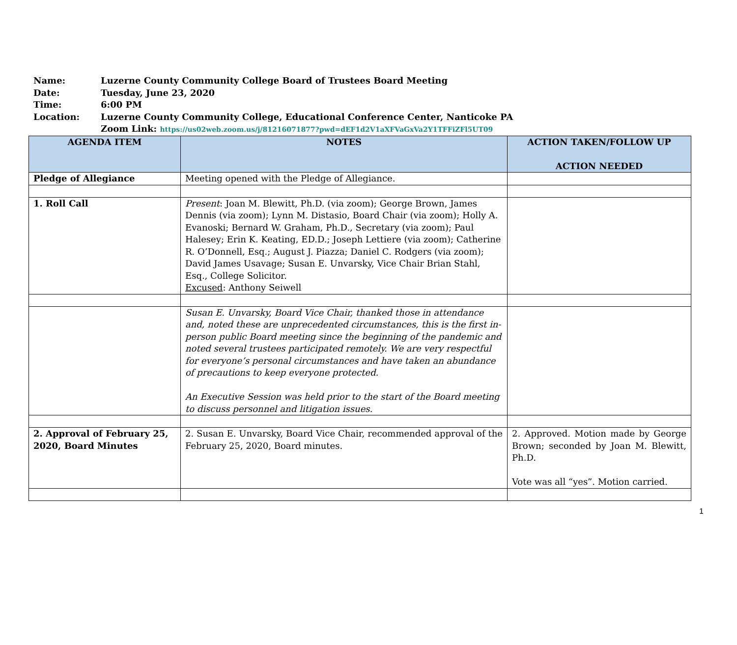Name: Luzerne County Community College Board of Trustees Board Meeting
Date: Tuesday, June 23, 2020
Time: 6:00 PM
Location: Luzerne County Community College, Educational Conference Center, Nanticoke PA
Zoom Link: https://us02web.zoom.us/j/81216071877?pwd=dEF1d2V1aXFVaGxVa2Y1TFFiZFl5UT09
| AGENDA ITEM | NOTES | ACTION TAKEN/FOLLOW UP ACTION NEEDED |
| --- | --- | --- |
| Pledge of Allegiance | Meeting opened with the Pledge of Allegiance. | |
| 1. Roll Call | Present : Joan M. Blewitt, Ph.D. (via zoom); George Brown, James Dennis (via zoom); Lynn M. Distasio, Board Chair (via zoom); Holly A. Evanoski; Bernard W. Graham, Ph.D., Secretary (via zoom); Paul Halesey; Erin K. Keating, ED.D.; Joseph Lettiere (via zoom); Catherine R. O’Donnell, Esq.; August J. Piazza; Daniel C. Rodgers (via zoom); David James Usavage; Susan E. Unvarsky, Vice Chair Brian Stahl, Esq., College Solicitor. Excused : Anthony Seiwell | |
| | Susan E. Unvarsky, Board Vice Chair, thanked those in attendance and, noted these are unprecedented circumstances, this is the first in-person public Board meeting since the beginning of the pandemic and noted several trustees participated remotely. We are very respectful for everyone’s personal circumstances and have taken an abundance of precautions to keep everyone protected. An Executive Session was held prior to the start of the Board meeting to discuss personnel and litigation issues. | |
| 2. Approval of February 25, 2020, Board Minutes | 2. Susan E. Unvarsky, Board Vice Chair, recommended approval of the February 25, 2020, Board minutes. | 2. Approved. Motion made by George Brown; seconded by Joan M. Blewitt, Ph.D. Vote was all “yes”. Motion carried. |
1